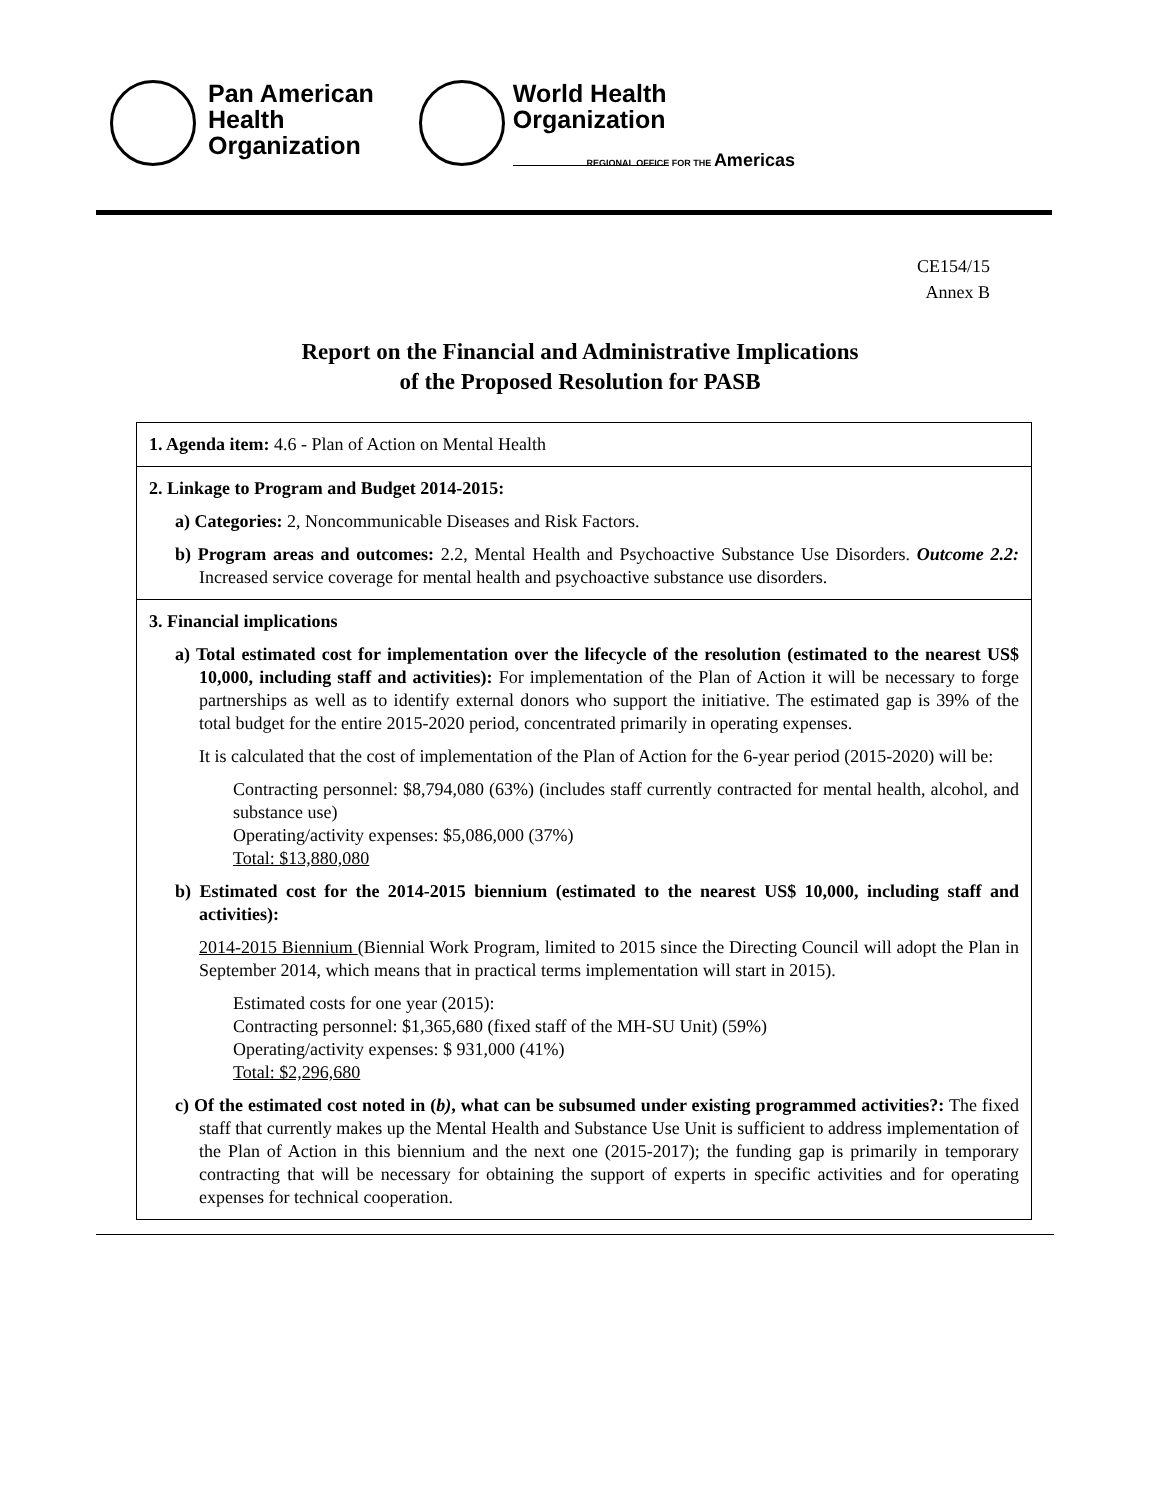Pan American
Health
Organization
World Health
Organization
REGIONAL OFFICE FOR THE Americas
CE154/15
Annex B
Report on the Financial and Administrative Implications
of the Proposed Resolution for PASB
| 1. Agenda item: 4.6 - Plan of Action on Mental Health |
| 2. Linkage to Program and Budget 2014-2015: a) Categories: 2, Noncommunicable Diseases and Risk Factors. b) Program areas and outcomes: 2.2, Mental Health and Psychoactive Substance Use Disorders. Outcome 2.2: Increased service coverage for mental health and psychoactive substance use disorders. |
| 3. Financial implications a) Total estimated cost for implementation over the lifecycle of the resolution (estimated to the nearest US$ 10,000, including staff and activities): For implementation of the Plan of Action it will be necessary to forge partnerships as well as to identify external donors who support the initiative. The estimated gap is 39% of the total budget for the entire 2015-2020 period, concentrated primarily in operating expenses. It is calculated that the cost of implementation of the Plan of Action for the 6-year period (2015-2020) will be: Contracting personnel: $8,794,080 (63%) (includes staff currently contracted for mental health, alcohol, and substance use) Operating/activity expenses: $5,086,000 (37%) Total: $13,880,080 b) Estimated cost for the 2014-2015 biennium (estimated to the nearest US$ 10,000, including staff and activities): 2014-2015 Biennium (Biennial Work Program, limited to 2015 since the Directing Council will adopt the Plan in September 2014, which means that in practical terms implementation will start in 2015). Estimated costs for one year (2015): Contracting personnel: $1,365,680 (fixed staff of the MH-SU Unit) (59%) Operating/activity expenses: $ 931,000 (41%) Total: $2,296,680 c) Of the estimated cost noted in ( b) , what can be subsumed under existing programmed activities?: The fixed staff that currently makes up the Mental Health and Substance Use Unit is sufficient to address implementation of the Plan of Action in this biennium and the next one (2015-2017); the funding gap is primarily in temporary contracting that will be necessary for obtaining the support of experts in specific activities and for operating expenses for technical cooperation. |